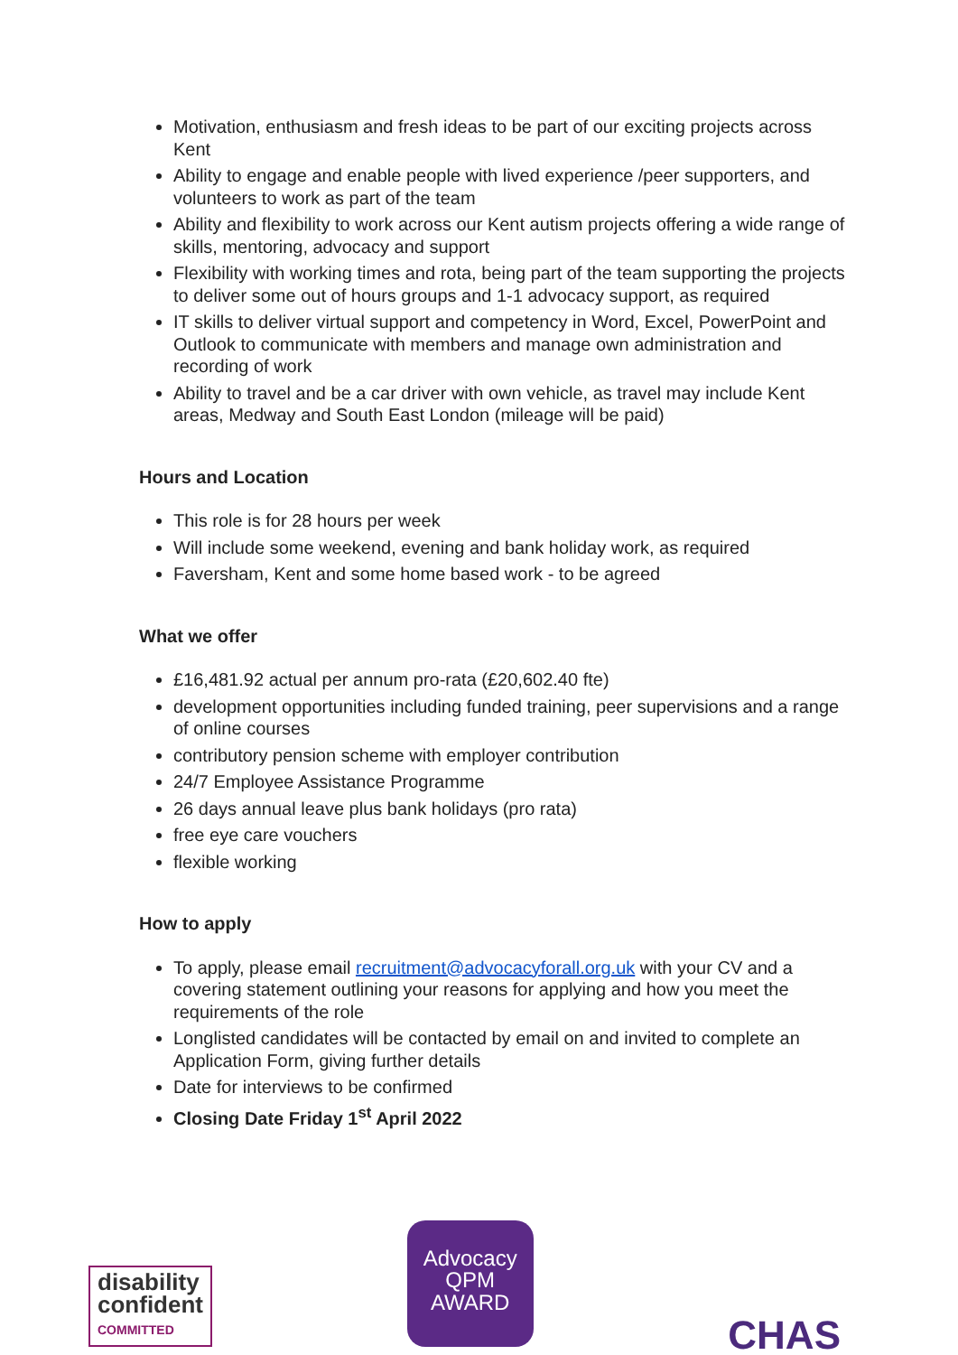Motivation, enthusiasm and fresh ideas to be part of our exciting projects across Kent
Ability to engage and enable people with lived experience /peer supporters, and volunteers to work as part of the team
Ability and flexibility to work across our Kent autism projects offering a wide range of skills, mentoring, advocacy and support
Flexibility with working times and rota, being part of the team supporting the projects to deliver some out of hours groups and 1-1 advocacy support, as required
IT skills to deliver virtual support and competency in Word, Excel, PowerPoint and Outlook to communicate with members and manage own administration and recording of work
Ability to travel and be a car driver with own vehicle, as travel may include Kent areas, Medway and South East London (mileage will be paid)
Hours and Location
This role is for 28 hours per week
Will include some weekend, evening and bank holiday work, as required
Faversham, Kent and some home based work - to be agreed
What we offer
£16,481.92 actual per annum pro-rata (£20,602.40 fte)
development opportunities including funded training, peer supervisions and a range of online courses
contributory pension scheme with employer contribution
24/7 Employee Assistance Programme
26 days annual leave plus bank holidays (pro rata)
free eye care vouchers
flexible working
How to apply
To apply, please email recruitment@advocacyforall.org.uk with your CV and a covering statement outlining your reasons for applying and how you meet the requirements of the role
Longlisted candidates will be contacted by email on and invited to complete an Application Form, giving further details
Date for interviews to be confirmed
Closing Date Friday 1<sup>st</sup> April 2022
disability
confident
COMMITTED
Advocacy
QPM
AWARD
CHAS